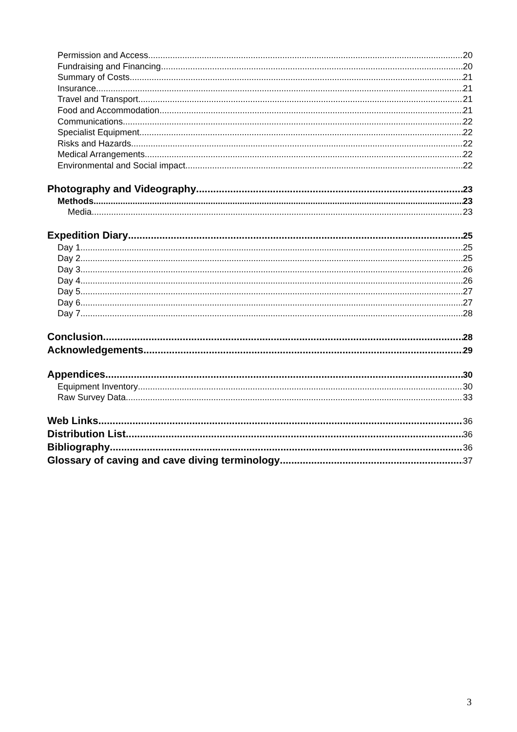Permission and Access 20
Fundraising and Financing 20
Summary of Costs 21
Insurance 21
Travel and Transport 21
Food and Accommodation 21
Communications 22
Specialist Equipment 22
Risks and Hazards 22
Medical Arrangements 22
Environmental and Social impact 22
Photography and Videography 23
Methods 23
Media 23
Expedition Diary 25
Day 1 25
Day 2 25
Day 3 26
Day 4 26
Day 5 27
Day 6 27
Day 7 28
Conclusion 28
Acknowledgements 29
Appendices 30
Equipment Inventory 30
Raw Survey Data 33
Web Links 36
Distribution List 36
Bibliography 36
Glossary of caving and cave diving terminology 37
3